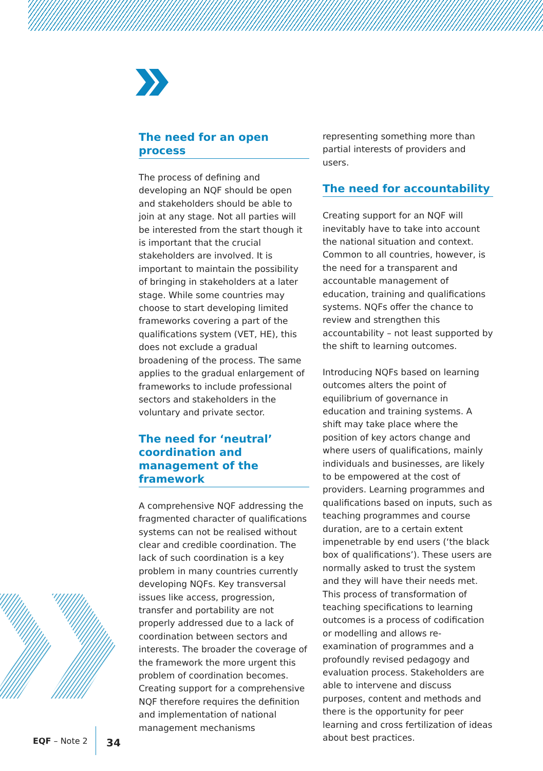The need for an open process
The process of defining and developing an NQF should be open and stakeholders should be able to join at any stage. Not all parties will be interested from the start though it is important that the crucial stakeholders are involved. It is important to maintain the possibility of bringing in stakeholders at a later stage. While some countries may choose to start developing limited frameworks covering a part of the qualifications system (VET, HE), this does not exclude a gradual broadening of the process. The same applies to the gradual enlargement of frameworks to include professional sectors and stakeholders in the voluntary and private sector.
The need for ‘neutral’ coordination and management of the framework
A comprehensive NQF addressing the fragmented character of qualifications systems can not be realised without clear and credible coordination. The lack of such coordination is a key problem in many countries currently developing NQFs. Key transversal issues like access, progression, transfer and portability are not properly addressed due to a lack of coordination between sectors and interests. The broader the coverage of the framework the more urgent this problem of coordination becomes. Creating support for a comprehensive NQF therefore requires the definition and implementation of national management mechanisms
representing something more than partial interests of providers and users.
The need for accountability
Creating support for an NQF will inevitably have to take into account the national situation and context. Common to all countries, however, is the need for a transparent and accountable management of education, training and qualifications systems. NQFs offer the chance to review and strengthen this accountability – not least supported by the shift to learning outcomes.
Introducing NQFs based on learning outcomes alters the point of equilibrium of governance in education and training systems. A shift may take place where the position of key actors change and where users of qualifications, mainly individuals and businesses, are likely to be empowered at the cost of providers. Learning programmes and qualifications based on inputs, such as teaching programmes and course duration, are to a certain extent impenetrable by end users (‘the black box of qualifications’). These users are normally asked to trust the system and they will have their needs met. This process of transformation of teaching specifications to learning outcomes is a process of codification or modelling and allows re-examination of programmes and a profoundly revised pedagogy and evaluation process. Stakeholders are able to intervene and discuss purposes, content and methods and there is the opportunity for peer learning and cross fertilization of ideas about best practices.
EQF – Note 2 34